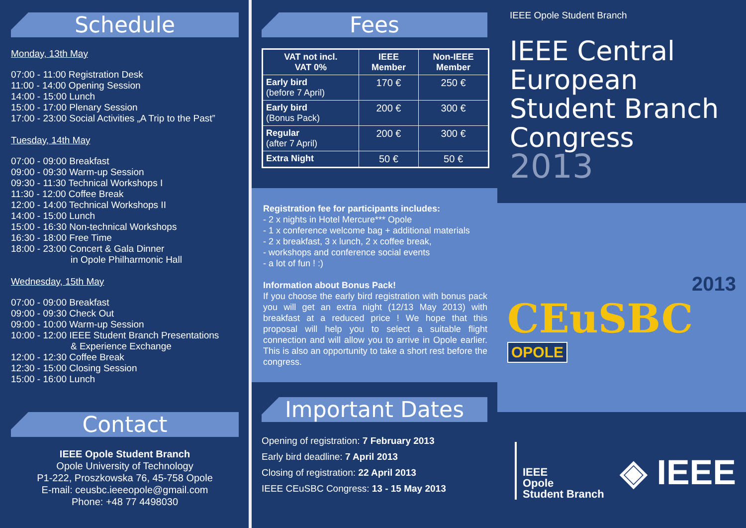Schedule
Monday, 13th May
07:00 - 11:00 Registration Desk
11:00 - 14:00 Opening Session
14:00 - 15:00 Lunch
15:00 - 17:00 Plenary Session
17:00 - 23:00 Social Activities „A Trip to the Past”
Tuesday, 14th May
07:00 - 09:00 Breakfast
09:00 - 09:30 Warm-up Session
09:30 - 11:30 Technical Workshops I
11:30 - 12:00 Coffee Break
12:00 - 14:00 Technical Workshops II
14:00 - 15:00 Lunch
15:00 - 16:30 Non-technical Workshops
16:30 - 18:00 Free Time
18:00 - 23:00 Concert & Gala Dinner
in Opole Philharmonic Hall
Wednesday, 15th May
07:00 - 09:00 Breakfast
09:00 - 09:30 Check Out
09:00 - 10:00 Warm-up Session
10:00 - 12:00 IEEE Student Branch Presentations
& Experience Exchange
12:00 - 12:30 Coffee Break
12:30 - 15:00 Closing Session
15:00 - 16:00 Lunch
Contact
IEEE Opole Student Branch
Opole University of Technology
P1-222, Proszkowska 76, 45-758 Opole
E-mail: ceusbc.ieeeopole@gmail.com
Phone: +48 77 4498030
Fees
| VAT not incl. VAT 0% | IEEE Member | Non-IEEE Member |
| --- | --- | --- |
| Early bird (before 7 April) | 170 € | 250 € |
| Early bird (Bonus Pack) | 200 € | 300 € |
| Regular (after 7 April) | 200 € | 300 € |
| Extra Night | 50 € | 50 € |
Registration fee for participants includes:
- 2 x nights in Hotel Mercure*** Opole
- 1 x conference welcome bag + additional materials
- 2 x breakfast, 3 x lunch, 2 x coffee break,
- workshops and conference social events
- a lot of fun ! :)
Information about Bonus Pack!
If you choose the early bird registration with bonus pack you will get an extra night (12/13 May 2013) with breakfast at a reduced price ! We hope that this proposal will help you to select a suitable flight connection and will allow you to arrive in Opole earlier. This is also an opportunity to take a short rest before the congress.
Important Dates
Opening of registration: 7 February 2013
Early bird deadline: 7 April 2013
Closing of registration: 22 April 2013
IEEE CEuSBC Congress: 13 - 15 May 2013
IEEE Opole Student Branch
IEEE Central European Student Branch Congress
2013
2013
CEuSBC
OPOLE
IEEE
Opole
Student Branch
◈ IEEE